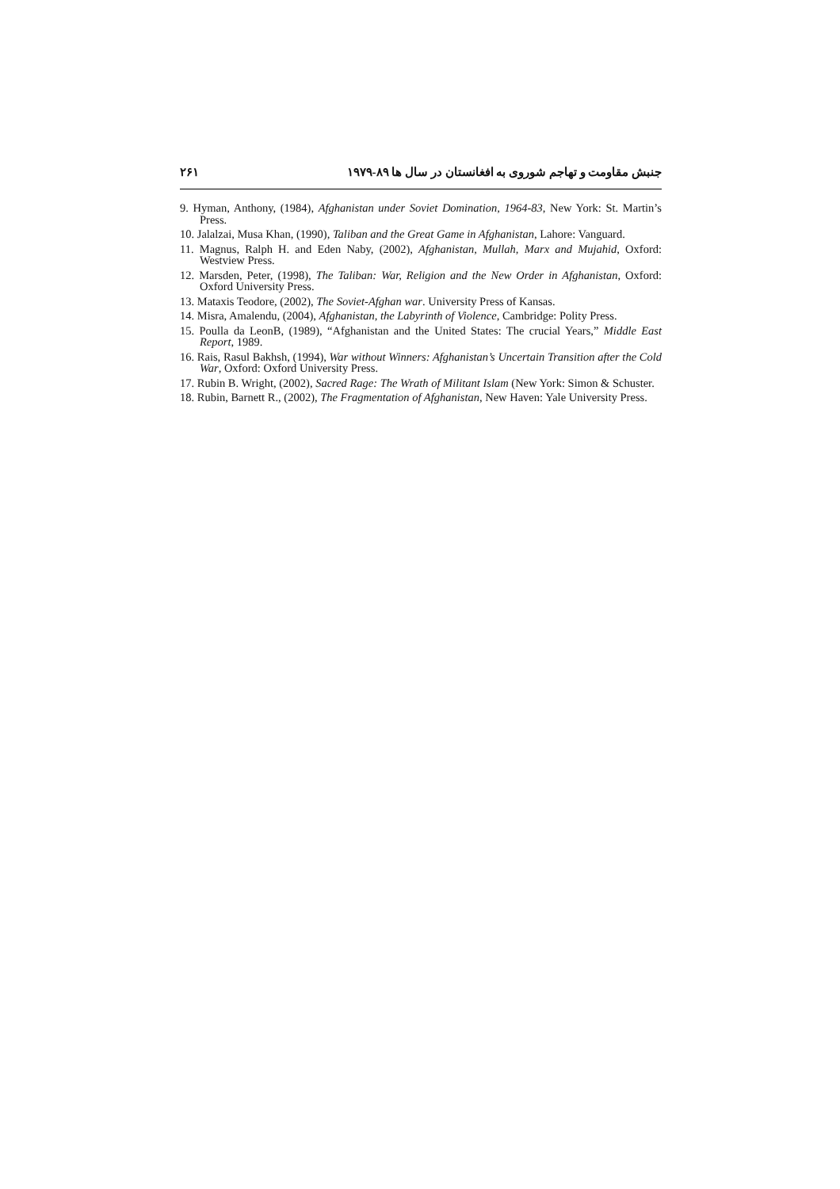۲۶۱ جنبش مقاومت و تهاجم شوروی به افغانستان در سال ها ۸۹-۱۹۷۹
9. Hyman, Anthony, (1984), Afghanistan under Soviet Domination, 1964-83, New York: St. Martin’s Press.
10. Jalalzai, Musa Khan, (1990), Taliban and the Great Game in Afghanistan, Lahore: Vanguard.
11. Magnus, Ralph H. and Eden Naby, (2002), Afghanistan, Mullah, Marx and Mujahid, Oxford: Westview Press.
12. Marsden, Peter, (1998), The Taliban: War, Religion and the New Order in Afghanistan, Oxford: Oxford University Press.
13. Mataxis Teodore, (2002), The Soviet-Afghan war. University Press of Kansas.
14. Misra, Amalendu, (2004), Afghanistan, the Labyrinth of Violence, Cambridge: Polity Press.
15. Poulla da LeonB, (1989), “Afghanistan and the United States: The crucial Years,” Middle East Report, 1989.
16. Rais, Rasul Bakhsh, (1994), War without Winners: Afghanistan’s Uncertain Transition after the Cold War, Oxford: Oxford University Press.
17. Rubin B. Wright, (2002), Sacred Rage: The Wrath of Militant Islam (New York: Simon & Schuster.
18. Rubin, Barnett R., (2002), The Fragmentation of Afghanistan, New Haven: Yale University Press.